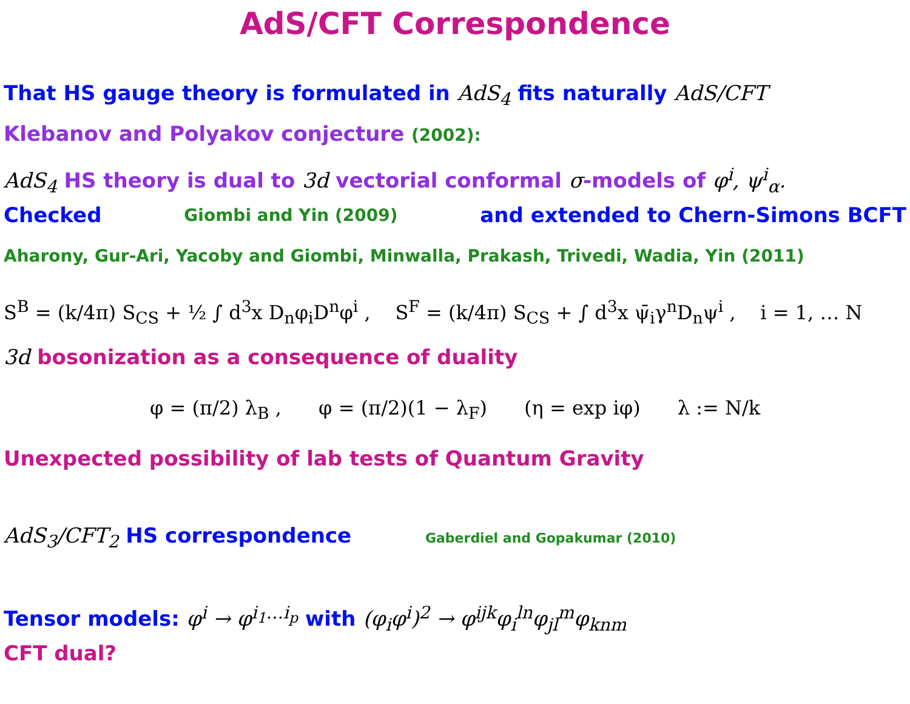AdS/CFT Correspondence
That HS gauge theory is formulated in AdS<sub>4</sub> fits naturally AdS/CFT
Klebanov and Polyakov conjecture (2002):
AdS<sub>4</sub> HS theory is dual to 3d vectorial conformal σ-models of φ<sup>i</sup>, ψ<sup>i</sup><sub>α</sub>.
Checked Giombi and Yin (2009) and extended to Chern-Simons BCFT
Aharony, Gur-Ari, Yacoby and Giombi, Minwalla, Prakash, Trivedi, Wadia, Yin (2011)
S<sup>B</sup> = (k/4π) S<sub>CS</sub> + ½ ∫ d<sup>3</sup>x D<sub>n</sub>φ<sub>i</sub>D<sup>n</sup>φ<sup>i</sup> , S<sup>F</sup> = (k/4π) S<sub>CS</sub> + ∫ d<sup>3</sup>x ψ̄<sub>i</sub>γ<sup>n</sup>D<sub>n</sub>ψ<sup>i</sup> , i = 1, … N
3d bosonization as a consequence of duality
φ = (π/2) λ<sub>B</sub> , φ = (π/2)(1 − λ<sub>F</sub>) (η = exp iφ) λ := N/k
Unexpected possibility of lab tests of Quantum Gravity
AdS<sub>3</sub>/CFT<sub>2</sub> HS correspondence Gaberdiel and Gopakumar (2010)
Tensor models: φ<sup>i</sup> → φ<sup>i<sub>1</sub>…i<sub>p</sub></sup> with (φ<sub>i</sub>φ<sup>i</sup>)<sup>2</sup> → φ<sup>ijk</sup>φ<sub>i</sub><sup>ln</sup>φ<sub>jl</sub><sup>m</sup>φ<sub>knm</sub>
CFT dual?